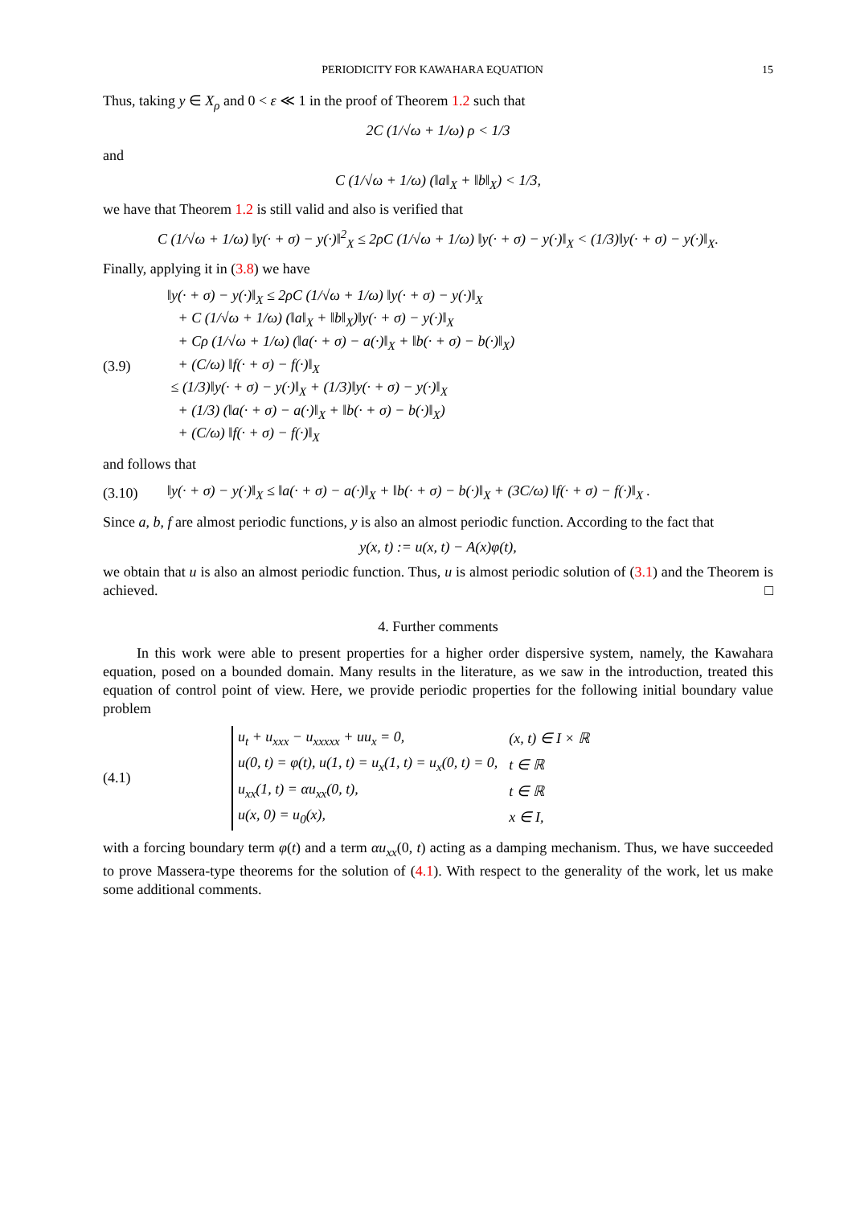PERIODICITY FOR KAWAHARA EQUATION 15
Thus, taking y ∈ X<sub>ρ</sub> and 0 < ε ≪ 1 in the proof of Theorem 1.2 such that
2C (1/√ω + 1/ω) ρ < 1/3
and
C (1/√ω + 1/ω) (‖a‖<sub>X</sub> + ‖b‖<sub>X</sub>) < 1/3,
we have that Theorem 1.2 is still valid and also is verified that
C (1/√ω + 1/ω) ‖y(· + σ) − y(·)‖<sup>2</sup><sub>X</sub> ≤ 2ρC (1/√ω + 1/ω) ‖y(· + σ) − y(·)‖<sub>X</sub> < (1/3)‖y(· + σ) − y(·)‖<sub>X</sub>.
Finally, applying it in (3.8) we have
(3.9)
‖y(· + σ) − y(·)‖<sub>X</sub> ≤ 2ρC (1/√ω + 1/ω) ‖y(· + σ) − y(·)‖<sub>X</sub>
+ C (1/√ω + 1/ω) (‖a‖<sub>X</sub> + ‖b‖<sub>X</sub>)‖y(· + σ) − y(·)‖<sub>X</sub>
+ Cρ (1/√ω + 1/ω) (‖a(· + σ) − a(·)‖<sub>X</sub> + ‖b(· + σ) − b(·)‖<sub>X</sub>)
+ (C/ω) ‖f(· + σ) − f(·)‖<sub>X</sub>
≤ (1/3)‖y(· + σ) − y(·)‖<sub>X</sub> + (1/3)‖y(· + σ) − y(·)‖<sub>X</sub>
+ (1/3) (‖a(· + σ) − a(·)‖<sub>X</sub> + ‖b(· + σ) − b(·)‖<sub>X</sub>)
+ (C/ω) ‖f(· + σ) − f(·)‖<sub>X</sub>
and follows that
(3.10)
‖y(· + σ) − y(·)‖<sub>X</sub> ≤ ‖a(· + σ) − a(·)‖<sub>X</sub> + ‖b(· + σ) − b(·)‖<sub>X</sub> + (3C/ω) ‖f(· + σ) − f(·)‖<sub>X</sub> .
Since a, b, f are almost periodic functions, y is also an almost periodic function. According to the fact that
y(x, t) := u(x, t) − A(x)φ(t),
we obtain that u is also an almost periodic function. Thus, u is almost periodic solution of (3.1) and the Theorem is achieved. □
4. Further comments
In this work were able to present properties for a higher order dispersive system, namely, the Kawahara equation, posed on a bounded domain. Many results in the literature, as we saw in the introduction, treated this equation of control point of view. Here, we provide periodic properties for the following initial boundary value problem
(4.1)
| u<sub>t</sub> + u<sub>xxx</sub> − u<sub>xxxxx</sub> + uu<sub>x</sub> = 0, | (x, t) ∈ I × ℝ |
| u(0, t) = φ(t), u(1, t) = u<sub>x</sub>(1, t) = u<sub>x</sub>(0, t) = 0, | t ∈ ℝ |
| u<sub>xx</sub>(1, t) = αu<sub>xx</sub>(0, t), | t ∈ ℝ |
| u(x, 0) = u<sub>0</sub>(x), | x ∈ I, |
with a forcing boundary term φ(t) and a term αu<sub>xx</sub>(0, t) acting as a damping mechanism. Thus, we have succeeded to prove Massera-type theorems for the solution of (4.1). With respect to the generality of the work, let us make some additional comments.